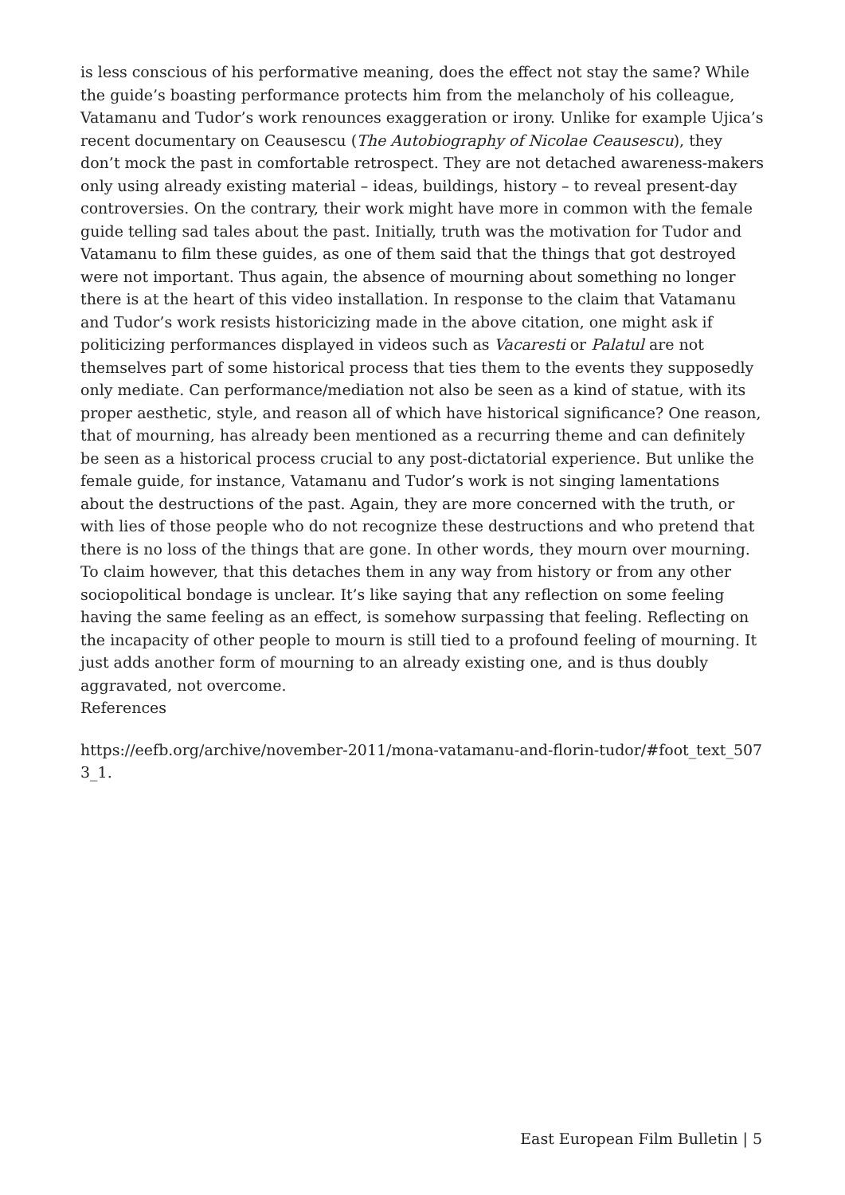is less conscious of his performative meaning, does the effect not stay the same? While the guide’s boasting performance protects him from the melancholy of his colleague, Vatamanu and Tudor’s work renounces exaggeration or irony. Unlike for example Ujica’s recent documentary on Ceausescu (The Autobiography of Nicolae Ceausescu), they don’t mock the past in comfortable retrospect. They are not detached awareness-makers only using already existing material – ideas, buildings, history – to reveal present-day controversies. On the contrary, their work might have more in common with the female guide telling sad tales about the past. Initially, truth was the motivation for Tudor and Vatamanu to film these guides, as one of them said that the things that got destroyed were not important. Thus again, the absence of mourning about something no longer there is at the heart of this video installation. In response to the claim that Vatamanu and Tudor’s work resists historicizing made in the above citation, one might ask if politicizing performances displayed in videos such as Vacaresti or Palatul are not themselves part of some historical process that ties them to the events they supposedly only mediate. Can performance/mediation not also be seen as a kind of statue, with its proper aesthetic, style, and reason all of which have historical significance? One reason, that of mourning, has already been mentioned as a recurring theme and can definitely be seen as a historical process crucial to any post-dictatorial experience. But unlike the female guide, for instance, Vatamanu and Tudor’s work is not singing lamentations about the destructions of the past. Again, they are more concerned with the truth, or with lies of those people who do not recognize these destructions and who pretend that there is no loss of the things that are gone. In other words, they mourn over mourning. To claim however, that this detaches them in any way from history or from any other sociopolitical bondage is unclear. It’s like saying that any reflection on some feeling having the same feeling as an effect, is somehow surpassing that feeling. Reflecting on the incapacity of other people to mourn is still tied to a profound feeling of mourning. It just adds another form of mourning to an already existing one, and is thus doubly aggravated, not overcome.
References
https://eefb.org/archive/november-2011/mona-vatamanu-and-florin-tudor/#foot_text_5073_1.
East European Film Bulletin | 5